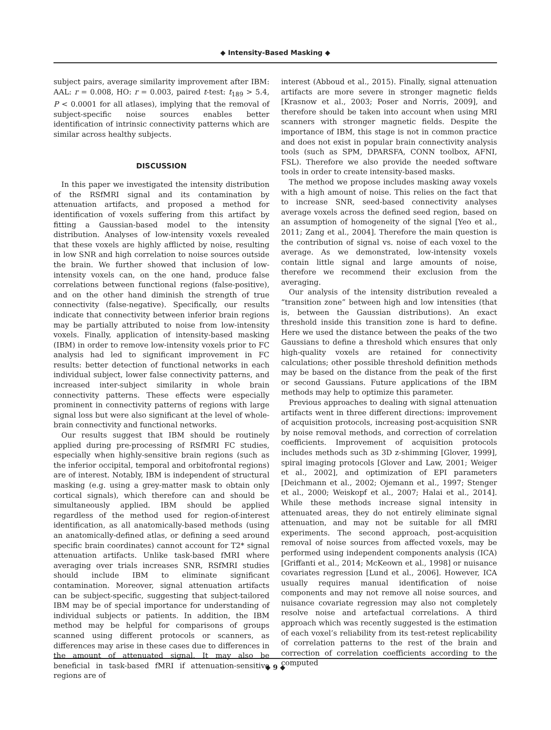◆ Intensity-Based Masking ◆
subject pairs, average similarity improvement after IBM: AAL: r = 0.008, HO: r = 0.003, paired t-test: t<sub>189</sub> > 5.4, P < 0.0001 for all atlases), implying that the removal of subject-specific noise sources enables better identification of intrinsic connectivity patterns which are similar across healthy subjects.
DISCUSSION
In this paper we investigated the intensity distribution of the RSfMRI signal and its contamination by attenuation artifacts, and proposed a method for identification of voxels suffering from this artifact by fitting a Gaussian-based model to the intensity distribution. Analyses of low-intensity voxels revealed that these voxels are highly afflicted by noise, resulting in low SNR and high correlation to noise sources outside the brain. We further showed that inclusion of low-intensity voxels can, on the one hand, produce false correlations between functional regions (false-positive), and on the other hand diminish the strength of true connectivity (false-negative). Specifically, our results indicate that connectivity between inferior brain regions may be partially attributed to noise from low-intensity voxels. Finally, application of intensity-based masking (IBM) in order to remove low-intensity voxels prior to FC analysis had led to significant improvement in FC results: better detection of functional networks in each individual subject, lower false connectivity patterns, and increased inter-subject similarity in whole brain connectivity patterns. These effects were especially prominent in connectivity patterns of regions with large signal loss but were also significant at the level of whole-brain connectivity and functional networks.
Our results suggest that IBM should be routinely applied during pre-processing of RSfMRI FC studies, especially when highly-sensitive brain regions (such as the inferior occipital, temporal and orbitofrontal regions) are of interest. Notably, IBM is independent of structural masking (e.g. using a grey-matter mask to obtain only cortical signals), which therefore can and should be simultaneously applied. IBM should be applied regardless of the method used for region-of-interest identification, as all anatomically-based methods (using an anatomically-defined atlas, or defining a seed around specific brain coordinates) cannot account for T2* signal attenuation artifacts. Unlike task-based fMRI where averaging over trials increases SNR, RSfMRI studies should include IBM to eliminate significant contamination. Moreover, signal attenuation artifacts can be subject-specific, suggesting that subject-tailored IBM may be of special importance for understanding of individual subjects or patients. In addition, the IBM method may be helpful for comparisons of groups scanned using different protocols or scanners, as differences may arise in these cases due to differences in the amount of attenuated signal. It may also be beneficial in task-based fMRI if attenuation-sensitive regions are of
interest (Abboud et al., 2015). Finally, signal attenuation artifacts are more severe in stronger magnetic fields [Krasnow et al., 2003; Poser and Norris, 2009], and therefore should be taken into account when using MRI scanners with stronger magnetic fields. Despite the importance of IBM, this stage is not in common practice and does not exist in popular brain connectivity analysis tools (such as SPM, DPARSFA, CONN toolbox, AFNI, FSL). Therefore we also provide the needed software tools in order to create intensity-based masks.
The method we propose includes masking away voxels with a high amount of noise. This relies on the fact that to increase SNR, seed-based connectivity analyses average voxels across the defined seed region, based on an assumption of homogeneity of the signal [Yeo et al., 2011; Zang et al., 2004]. Therefore the main question is the contribution of signal vs. noise of each voxel to the average. As we demonstrated, low-intensity voxels contain little signal and large amounts of noise, therefore we recommend their exclusion from the averaging.
Our analysis of the intensity distribution revealed a “transition zone” between high and low intensities (that is, between the Gaussian distributions). An exact threshold inside this transition zone is hard to define. Here we used the distance between the peaks of the two Gaussians to define a threshold which ensures that only high-quality voxels are retained for connectivity calculations; other possible threshold definition methods may be based on the distance from the peak of the first or second Gaussians. Future applications of the IBM methods may help to optimize this parameter.
Previous approaches to dealing with signal attenuation artifacts went in three different directions: improvement of acquisition protocols, increasing post-acquisition SNR by noise removal methods, and correction of correlation coefficients. Improvement of acquisition protocols includes methods such as 3D z-shimming [Glover, 1999], spiral imaging protocols [Glover and Law, 2001; Weiger et al., 2002], and optimization of EPI parameters [Deichmann et al., 2002; Ojemann et al., 1997; Stenger et al., 2000; Weiskopf et al., 2007; Halai et al., 2014]. While these methods increase signal intensity in attenuated areas, they do not entirely eliminate signal attenuation, and may not be suitable for all fMRI experiments. The second approach, post-acquisition removal of noise sources from affected voxels, may be performed using independent components analysis (ICA) [Griffanti et al., 2014; McKeown et al., 1998] or nuisance covariates regression [Lund et al., 2006]. However, ICA usually requires manual identification of noise components and may not remove all noise sources, and nuisance covariate regression may also not completely resolve noise and artefactual correlations. A third approach which was recently suggested is the estimation of each voxel’s reliability from its test-retest replicability of correlation patterns to the rest of the brain and correction of correlation coefficients according to the computed
◆ 9 ◆